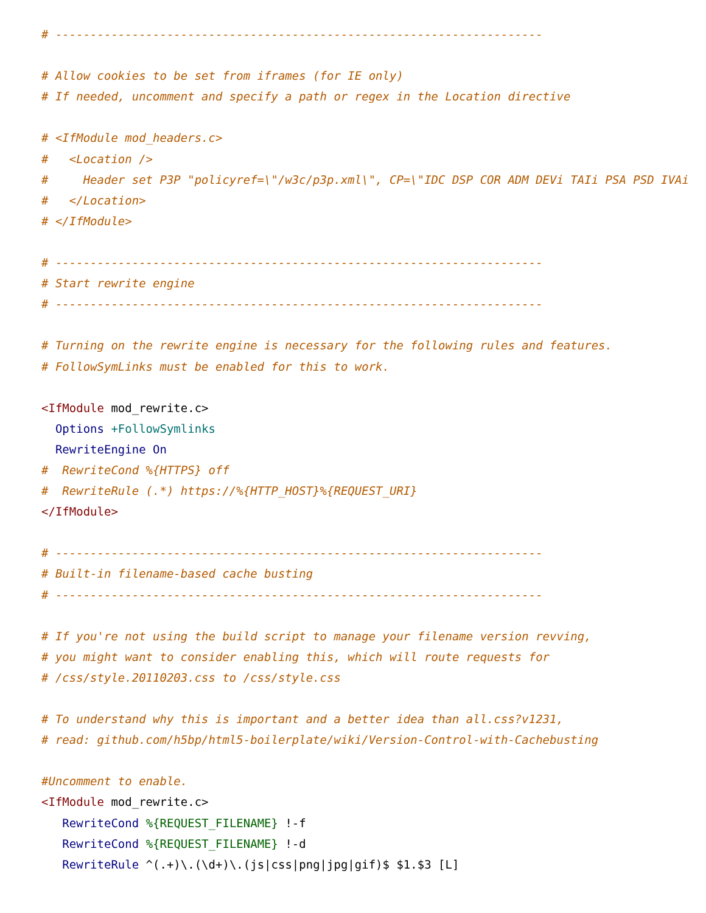# ----------------------------------------------------------------------

# Allow cookies to be set from iframes (for IE only)
# If needed, uncomment and specify a path or regex in the Location directive

# <IfModule mod_headers.c>
#   <Location />
#     Header set P3P "policyref=\"/w3c/p3p.xml\", CP=\"IDC DSP COR ADM DEVi TAIi PSA PSD IVAi
#   </Location>
# </IfModule>

# ----------------------------------------------------------------------
# Start rewrite engine
# ----------------------------------------------------------------------

# Turning on the rewrite engine is necessary for the following rules and features.
# FollowSymLinks must be enabled for this to work.

<IfModule mod_rewrite.c>
  Options +FollowSymlinks
  RewriteEngine On
#  RewriteCond %{HTTPS} off
#  RewriteRule (.*) https://%{HTTP_HOST}%{REQUEST_URI}
</IfModule>

# ----------------------------------------------------------------------
# Built-in filename-based cache busting
# ----------------------------------------------------------------------

# If you're not using the build script to manage your filename version revving,
# you might want to consider enabling this, which will route requests for
# /css/style.20110203.css to /css/style.css

# To understand why this is important and a better idea than all.css?v1231,
# read: github.com/h5bp/html5-boilerplate/wiki/Version-Control-with-Cachebusting

#Uncomment to enable.
<IfModule mod_rewrite.c>
   RewriteCond %{REQUEST_FILENAME} !-f
   RewriteCond %{REQUEST_FILENAME} !-d
   RewriteRule ^(.+)\.(\d+)\.(js|css|png|jpg|gif)$ $1.$3 [L]